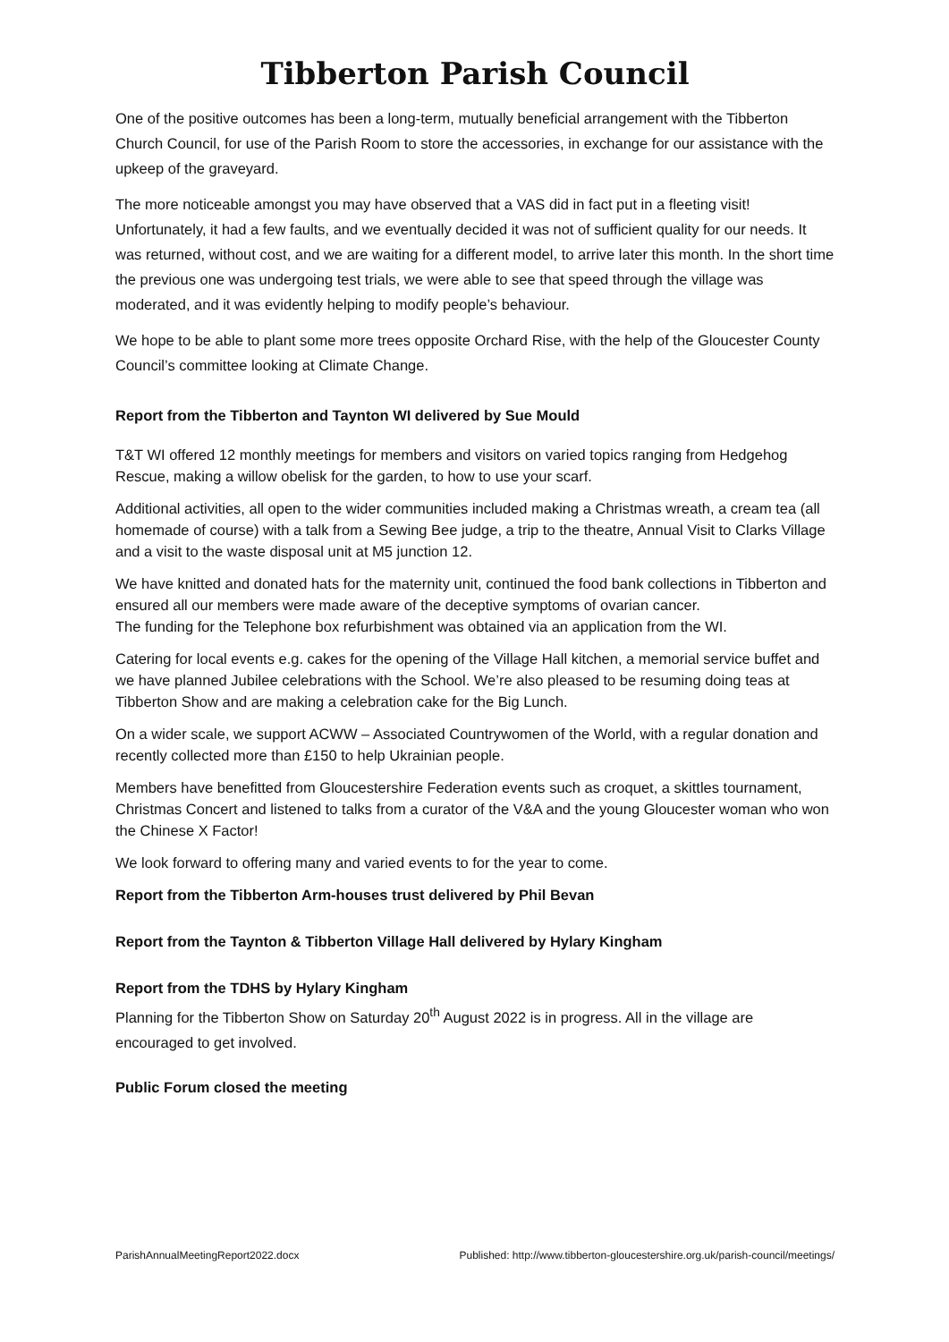Tibberton Parish Council
One of the positive outcomes has been a long-term, mutually beneficial arrangement with the Tibberton Church Council, for use of the Parish Room to store the accessories, in exchange for our assistance with the upkeep of the graveyard.
The more noticeable amongst you may have observed that a VAS did in fact put in a fleeting visit! Unfortunately, it had a few faults, and we eventually decided it was not of sufficient quality for our needs. It was returned, without cost, and we are waiting for a different model, to arrive later this month. In the short time the previous one was undergoing test trials, we were able to see that speed through the village was moderated, and it was evidently helping to modify people’s behaviour.
We hope to be able to plant some more trees opposite Orchard Rise, with the help of the Gloucester County Council’s committee looking at Climate Change.
Report from the Tibberton and Taynton WI delivered by Sue Mould
T&T WI offered 12 monthly meetings for members and visitors on varied topics ranging from Hedgehog Rescue, making a willow obelisk for the garden, to how to use your scarf.
Additional activities, all open to the wider communities included making a Christmas wreath, a cream tea (all homemade of course) with a talk from a Sewing Bee judge, a trip to the theatre, Annual Visit to Clarks Village and a visit to the waste disposal unit at M5 junction 12.
We have knitted and donated hats for the maternity unit, continued the food bank collections in Tibberton and ensured all our members were made aware of the deceptive symptoms of ovarian cancer.
The funding for the Telephone box refurbishment was obtained via an application from the WI.
Catering for local events e.g. cakes for the opening of the Village Hall kitchen, a memorial service buffet and we have planned Jubilee celebrations with the School. We’re also pleased to be resuming doing teas at Tibberton Show and are making a celebration cake for the Big Lunch.
On a wider scale, we support ACWW – Associated Countrywomen of the World, with a regular donation and recently collected more than £150 to help Ukrainian people.
Members have benefitted from Gloucestershire Federation events such as croquet, a skittles tournament, Christmas Concert and listened to talks from a curator of the V&A and the young Gloucester woman who won the Chinese X Factor!
We look forward to offering many and varied events to for the year to come.
Report from the Tibberton Arm-houses trust delivered by Phil Bevan
Report from the Taynton & Tibberton Village Hall delivered by Hylary Kingham
Report from the TDHS by Hylary Kingham
Planning for the Tibberton Show on Saturday 20<sup>th</sup> August 2022 is in progress. All in the village are encouraged to get involved.
Public Forum closed the meeting
ParishAnnualMeetingReport2022.docx Published: http://www.tibberton-gloucestershire.org.uk/parish-council/meetings/